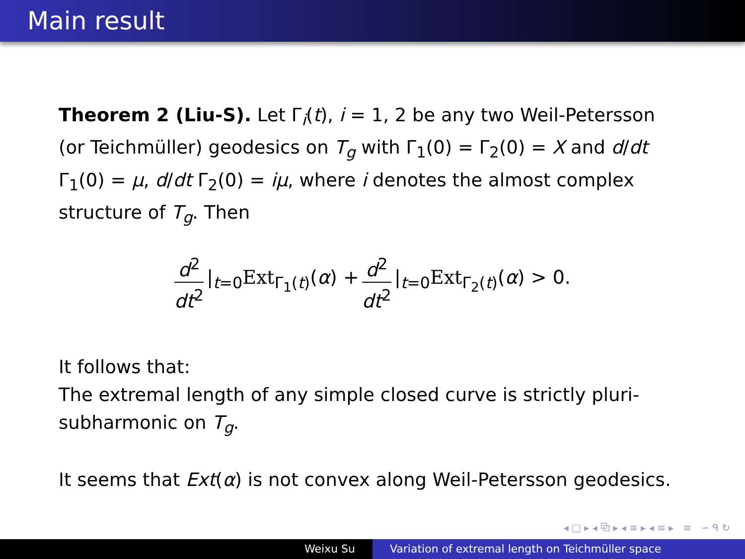Main result
Theorem 2 (Liu-S). Let Γ<sub>i</sub>(t), i = 1, 2 be any two Weil-Petersson (or Teichmüller) geodesics on T<sub>g</sub> with Γ<sub>1</sub>(0) = Γ<sub>2</sub>(0) = X and d/dt Γ<sub>1</sub>(0) = μ, d/dt Γ<sub>2</sub>(0) = iμ, where i denotes the almost complex structure of T<sub>g</sub>. Then
d<sup>2</sup> dt<sup>2</sup> |<sub>t=0</sub>Ext<sub>Γ<sub>1</sub>(t)</sub>(α) + d<sup>2</sup> dt<sup>2</sup> |<sub>t=0</sub>Ext<sub>Γ<sub>2</sub>(t)</sub>(α) > 0.
It follows that:
The extremal length of any simple closed curve is strictly pluri-subharmonic on T<sub>g</sub>.
It seems that Ext(α) is not convex along Weil-Petersson geodesics.
◂ □ ▸ ◂ ⧉ ▸ ◂ ≡ ▸ ◂ ≡ ▸ ≡ ∽ ᑫ ↻
Weixu Su Variation of extremal length on Teichmüller space